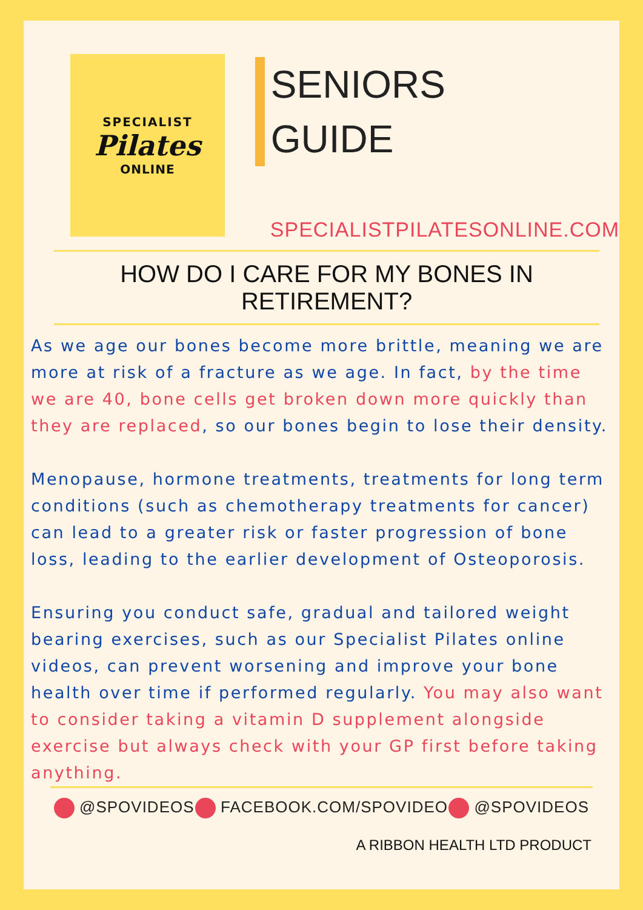SPECIALIST
Pilates
ONLINE
SENIORS
GUIDE
SPECIALISTPILATESONLINE.COM
HOW DO I CARE FOR MY BONES IN RETIREMENT?
As we age our bones become more brittle, meaning we are more at risk of a fracture as we age. In fact, by the time we are 40, bone cells get broken down more quickly than they are replaced, so our bones begin to lose their density.
Menopause, hormone treatments, treatments for long term conditions (such as chemotherapy treatments for cancer) can lead to a greater risk or faster progression of bone loss, leading to the earlier development of Osteoporosis.
Ensuring you conduct safe, gradual and tailored weight bearing exercises, such as our Specialist Pilates online videos, can prevent worsening and improve your bone health over time if performed regularly. You may also want to consider taking a vitamin D supplement alongside exercise but always check with your GP first before taking anything.
@SPOVIDEOS FACEBOOK.COM/SPOVIDEO @SPOVIDEOS
A RIBBON HEALTH LTD PRODUCT